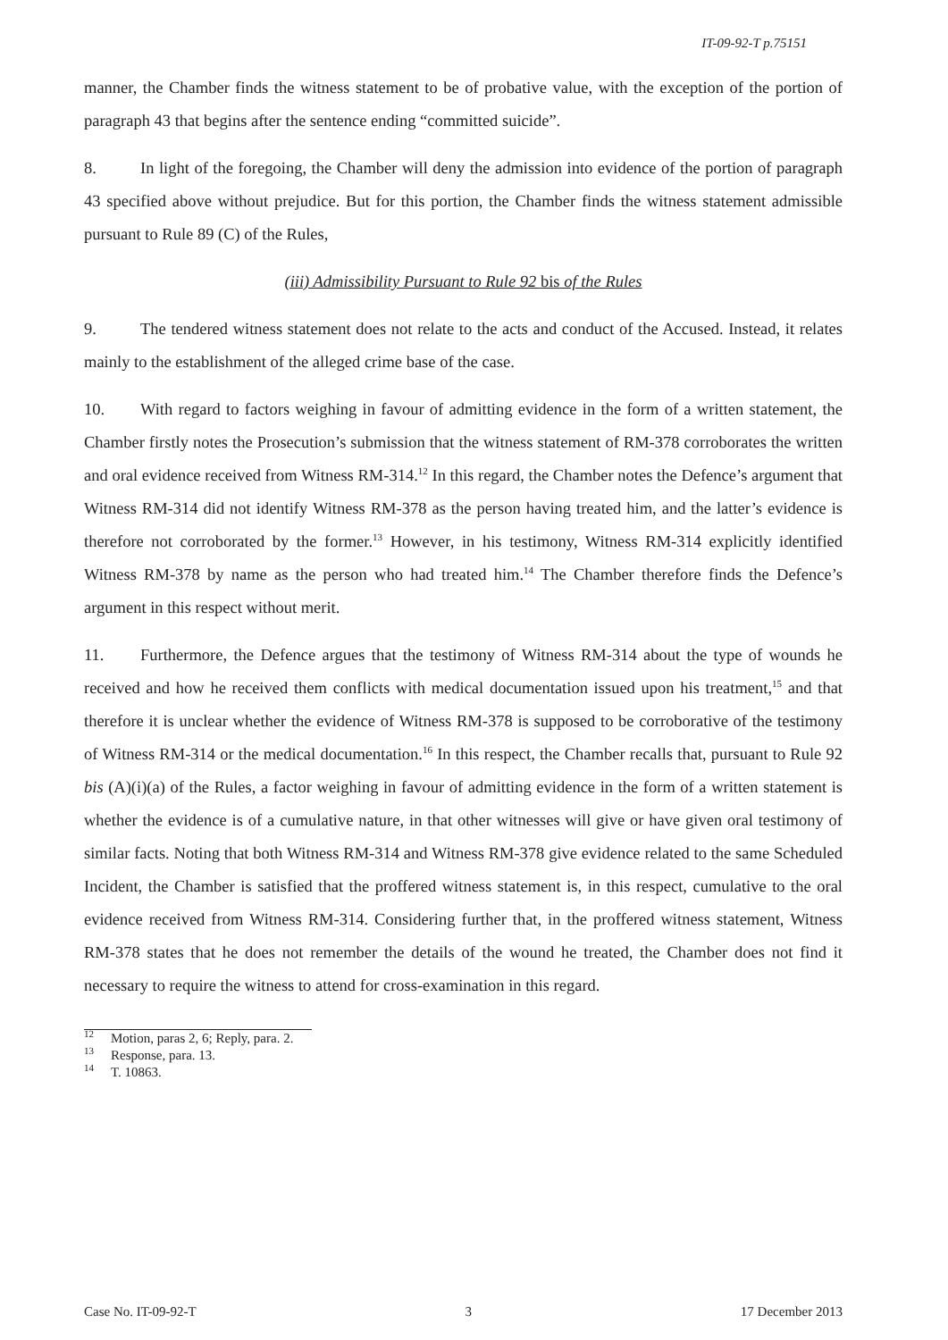IT-09-92-T p.75151
manner, the Chamber finds the witness statement to be of probative value, with the exception of the portion of paragraph 43 that begins after the sentence ending “committed suicide”.
8. In light of the foregoing, the Chamber will deny the admission into evidence of the portion of paragraph 43 specified above without prejudice. But for this portion, the Chamber finds the witness statement admissible pursuant to Rule 89 (C) of the Rules,
(iii) Admissibility Pursuant to Rule 92 bis of the Rules
9. The tendered witness statement does not relate to the acts and conduct of the Accused. Instead, it relates mainly to the establishment of the alleged crime base of the case.
10. With regard to factors weighing in favour of admitting evidence in the form of a written statement, the Chamber firstly notes the Prosecution’s submission that the witness statement of RM-378 corroborates the written and oral evidence received from Witness RM-314.<sup>12</sup> In this regard, the Chamber notes the Defence’s argument that Witness RM-314 did not identify Witness RM-378 as the person having treated him, and the latter’s evidence is therefore not corroborated by the former.<sup>13</sup> However, in his testimony, Witness RM-314 explicitly identified Witness RM-378 by name as the person who had treated him.<sup>14</sup> The Chamber therefore finds the Defence’s argument in this respect without merit.
11. Furthermore, the Defence argues that the testimony of Witness RM-314 about the type of wounds he received and how he received them conflicts with medical documentation issued upon his treatment,<sup>15</sup> and that therefore it is unclear whether the evidence of Witness RM-378 is supposed to be corroborative of the testimony of Witness RM-314 or the medical documentation.<sup>16</sup> In this respect, the Chamber recalls that, pursuant to Rule 92 bis (A)(i)(a) of the Rules, a factor weighing in favour of admitting evidence in the form of a written statement is whether the evidence is of a cumulative nature, in that other witnesses will give or have given oral testimony of similar facts. Noting that both Witness RM-314 and Witness RM-378 give evidence related to the same Scheduled Incident, the Chamber is satisfied that the proffered witness statement is, in this respect, cumulative to the oral evidence received from Witness RM-314. Considering further that, in the proffered witness statement, Witness RM-378 states that he does not remember the details of the wound he treated, the Chamber does not find it necessary to require the witness to attend for cross-examination in this regard.
<sup>12</sup> Motion, paras 2, 6; Reply, para. 2.
<sup>13</sup> Response, para. 13.
<sup>14</sup> T. 10863.
Case No. IT-09-92-T 3 17 December 2013